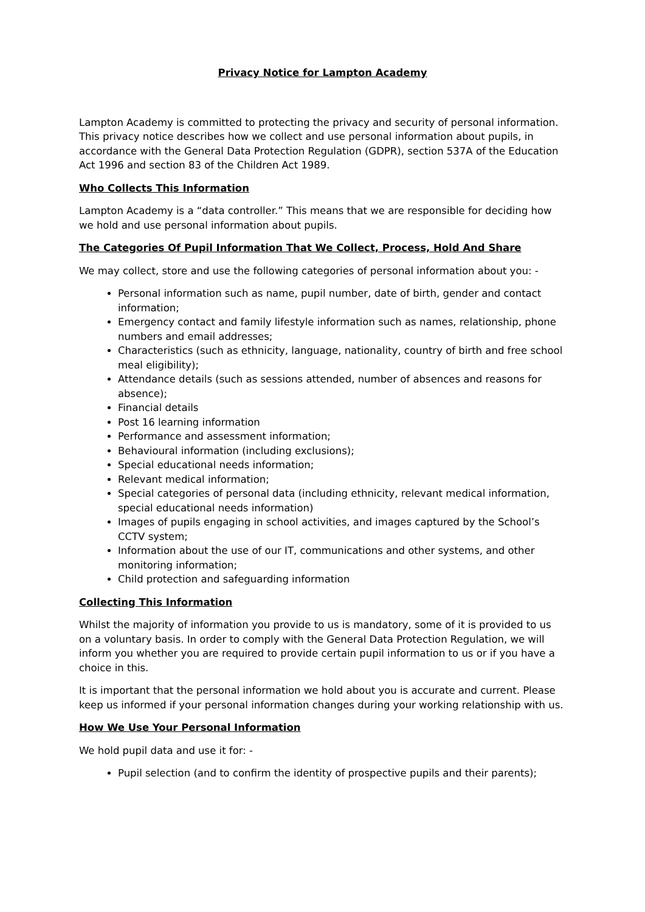Privacy Notice for Lampton Academy
Lampton Academy is committed to protecting the privacy and security of personal information. This privacy notice describes how we collect and use personal information about pupils, in accordance with the General Data Protection Regulation (GDPR), section 537A of the Education Act 1996 and section 83 of the Children Act 1989.
Who Collects This Information
Lampton Academy is a “data controller.” This means that we are responsible for deciding how we hold and use personal information about pupils.
The Categories Of Pupil Information That We Collect, Process, Hold And Share
We may collect, store and use the following categories of personal information about you: -
Personal information such as name, pupil number, date of birth, gender and contact information;
Emergency contact and family lifestyle information such as names, relationship, phone numbers and email addresses;
Characteristics (such as ethnicity, language, nationality, country of birth and free school meal eligibility);
Attendance details (such as sessions attended, number of absences and reasons for absence);
Financial details
Post 16 learning information
Performance and assessment information;
Behavioural information (including exclusions);
Special educational needs information;
Relevant medical information;
Special categories of personal data (including ethnicity, relevant medical information, special educational needs information)
Images of pupils engaging in school activities, and images captured by the School’s CCTV system;
Information about the use of our IT, communications and other systems, and other monitoring information;
Child protection and safeguarding information
Collecting This Information
Whilst the majority of information you provide to us is mandatory, some of it is provided to us on a voluntary basis. In order to comply with the General Data Protection Regulation, we will inform you whether you are required to provide certain pupil information to us or if you have a choice in this.
It is important that the personal information we hold about you is accurate and current. Please keep us informed if your personal information changes during your working relationship with us.
How We Use Your Personal Information
We hold pupil data and use it for: -
Pupil selection (and to confirm the identity of prospective pupils and their parents);